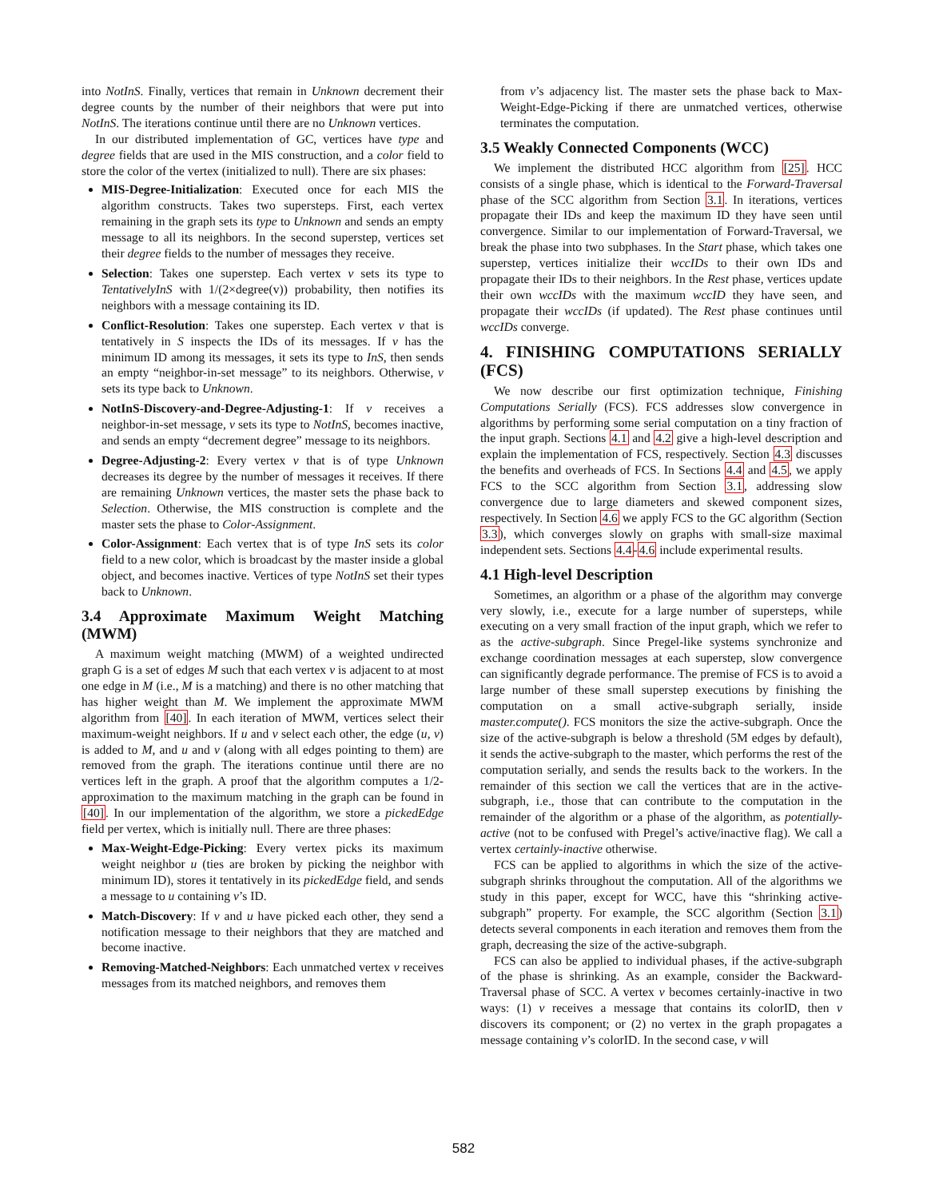into NotInS. Finally, vertices that remain in Unknown decrement their degree counts by the number of their neighbors that were put into NotInS. The iterations continue until there are no Unknown vertices.
In our distributed implementation of GC, vertices have type and degree fields that are used in the MIS construction, and a color field to store the color of the vertex (initialized to null). There are six phases:
MIS-Degree-Initialization: Executed once for each MIS the algorithm constructs. Takes two supersteps. First, each vertex remaining in the graph sets its type to Unknown and sends an empty message to all its neighbors. In the second superstep, vertices set their degree fields to the number of messages they receive.
Selection: Takes one superstep. Each vertex v sets its type to TentativelyInS with 1/(2×degree(v)) probability, then notifies its neighbors with a message containing its ID.
Conflict-Resolution: Takes one superstep. Each vertex v that is tentatively in S inspects the IDs of its messages. If v has the minimum ID among its messages, it sets its type to InS, then sends an empty “neighbor-in-set message” to its neighbors. Otherwise, v sets its type back to Unknown.
NotInS-Discovery-and-Degree-Adjusting-1: If v receives a neighbor-in-set message, v sets its type to NotInS, becomes inactive, and sends an empty “decrement degree” message to its neighbors.
Degree-Adjusting-2: Every vertex v that is of type Unknown decreases its degree by the number of messages it receives. If there are remaining Unknown vertices, the master sets the phase back to Selection. Otherwise, the MIS construction is complete and the master sets the phase to Color-Assignment.
Color-Assignment: Each vertex that is of type InS sets its color field to a new color, which is broadcast by the master inside a global object, and becomes inactive. Vertices of type NotInS set their types back to Unknown.
3.4 Approximate Maximum Weight Matching (MWM)
A maximum weight matching (MWM) of a weighted undirected graph G is a set of edges M such that each vertex v is adjacent to at most one edge in M (i.e., M is a matching) and there is no other matching that has higher weight than M. We implement the approximate MWM algorithm from [40]. In each iteration of MWM, vertices select their maximum-weight neighbors. If u and v select each other, the edge (u, v) is added to M, and u and v (along with all edges pointing to them) are removed from the graph. The iterations continue until there are no vertices left in the graph. A proof that the algorithm computes a 1/2-approximation to the maximum matching in the graph can be found in [40]. In our implementation of the algorithm, we store a pickedEdge field per vertex, which is initially null. There are three phases:
Max-Weight-Edge-Picking: Every vertex picks its maximum weight neighbor u (ties are broken by picking the neighbor with minimum ID), stores it tentatively in its pickedEdge field, and sends a message to u containing v’s ID.
Match-Discovery: If v and u have picked each other, they send a notification message to their neighbors that they are matched and become inactive.
Removing-Matched-Neighbors: Each unmatched vertex v receives messages from its matched neighbors, and removes them
from v’s adjacency list. The master sets the phase back to Max-Weight-Edge-Picking if there are unmatched vertices, otherwise terminates the computation.
3.5 Weakly Connected Components (WCC)
We implement the distributed HCC algorithm from [25]. HCC consists of a single phase, which is identical to the Forward-Traversal phase of the SCC algorithm from Section 3.1. In iterations, vertices propagate their IDs and keep the maximum ID they have seen until convergence. Similar to our implementation of Forward-Traversal, we break the phase into two subphases. In the Start phase, which takes one superstep, vertices initialize their wccIDs to their own IDs and propagate their IDs to their neighbors. In the Rest phase, vertices update their own wccIDs with the maximum wccID they have seen, and propagate their wccIDs (if updated). The Rest phase continues until wccIDs converge.
4. FINISHING COMPUTATIONS SERIALLY (FCS)
We now describe our first optimization technique, Finishing Computations Serially (FCS). FCS addresses slow convergence in algorithms by performing some serial computation on a tiny fraction of the input graph. Sections 4.1 and 4.2 give a high-level description and explain the implementation of FCS, respectively. Section 4.3 discusses the benefits and overheads of FCS. In Sections 4.4 and 4.5, we apply FCS to the SCC algorithm from Section 3.1, addressing slow convergence due to large diameters and skewed component sizes, respectively. In Section 4.6 we apply FCS to the GC algorithm (Section 3.3), which converges slowly on graphs with small-size maximal independent sets. Sections 4.4-4.6 include experimental results.
4.1 High-level Description
Sometimes, an algorithm or a phase of the algorithm may converge very slowly, i.e., execute for a large number of supersteps, while executing on a very small fraction of the input graph, which we refer to as the active-subgraph. Since Pregel-like systems synchronize and exchange coordination messages at each superstep, slow convergence can significantly degrade performance. The premise of FCS is to avoid a large number of these small superstep executions by finishing the computation on a small active-subgraph serially, inside master.compute(). FCS monitors the size the active-subgraph. Once the size of the active-subgraph is below a threshold (5M edges by default), it sends the active-subgraph to the master, which performs the rest of the computation serially, and sends the results back to the workers. In the remainder of this section we call the vertices that are in the active-subgraph, i.e., those that can contribute to the computation in the remainder of the algorithm or a phase of the algorithm, as potentially-active (not to be confused with Pregel’s active/inactive flag). We call a vertex certainly-inactive otherwise.
FCS can be applied to algorithms in which the size of the active-subgraph shrinks throughout the computation. All of the algorithms we study in this paper, except for WCC, have this “shrinking active-subgraph” property. For example, the SCC algorithm (Section 3.1) detects several components in each iteration and removes them from the graph, decreasing the size of the active-subgraph.
FCS can also be applied to individual phases, if the active-subgraph of the phase is shrinking. As an example, consider the Backward-Traversal phase of SCC. A vertex v becomes certainly-inactive in two ways: (1) v receives a message that contains its colorID, then v discovers its component; or (2) no vertex in the graph propagates a message containing v’s colorID. In the second case, v will
582